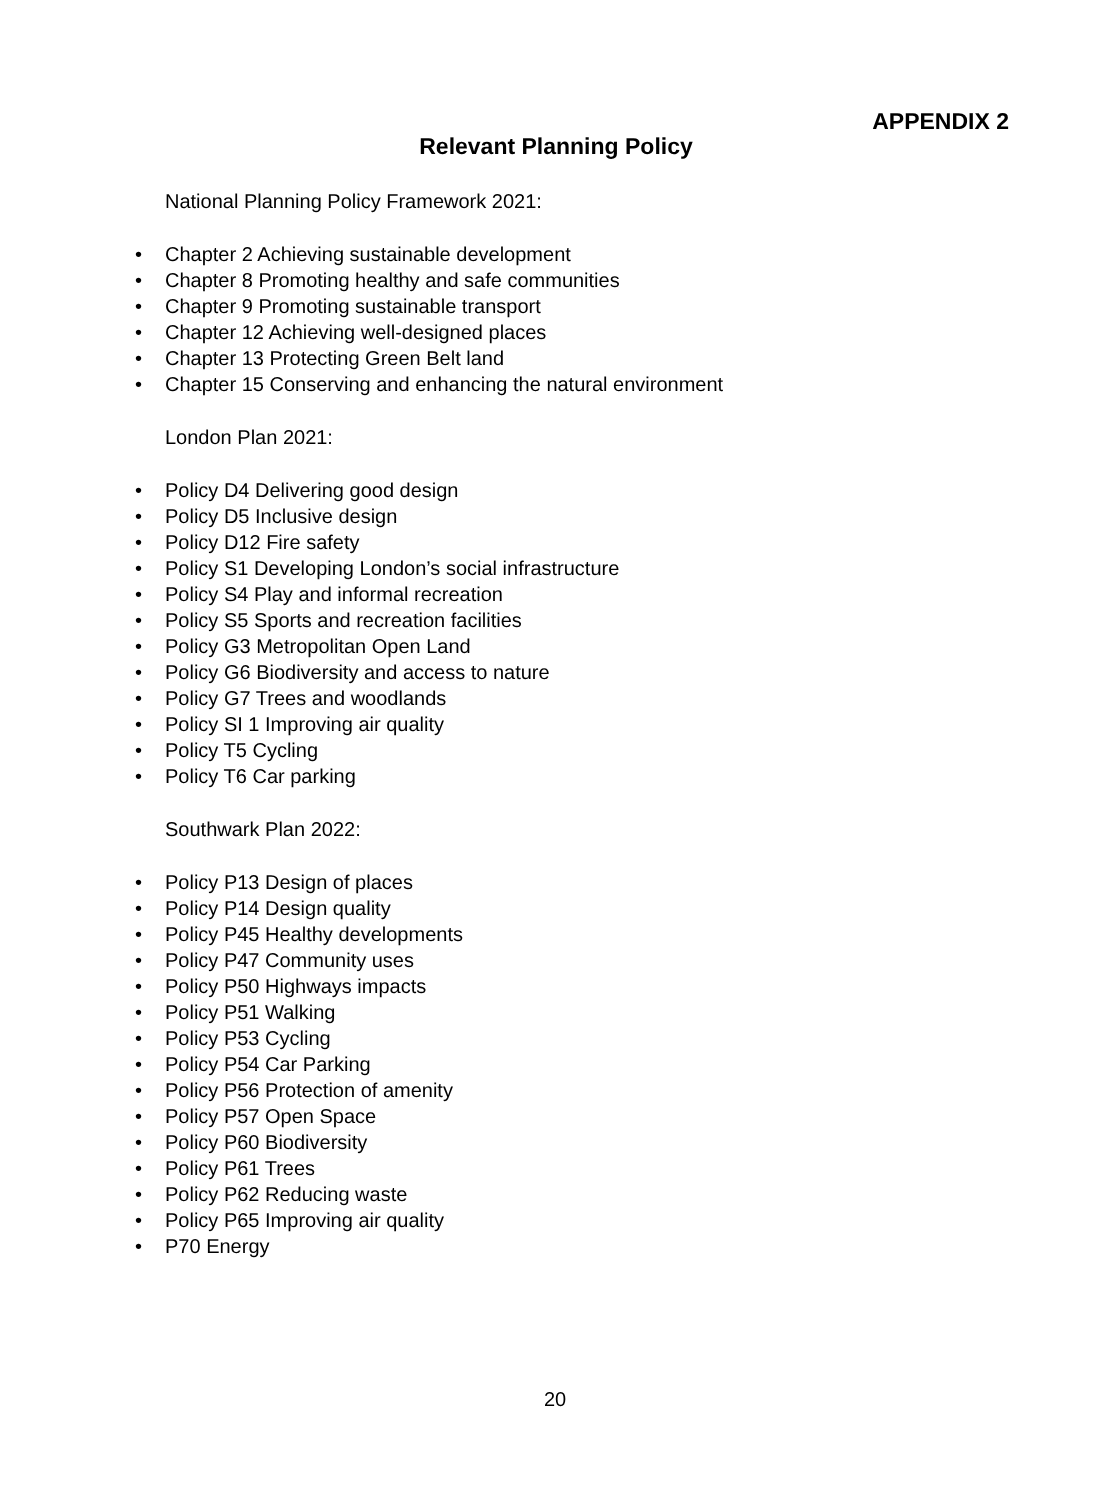APPENDIX 2
Relevant Planning Policy
National Planning Policy Framework 2021:
• Chapter 2 Achieving sustainable development
• Chapter 8 Promoting healthy and safe communities
• Chapter 9 Promoting sustainable transport
• Chapter 12 Achieving well-designed places
• Chapter 13 Protecting Green Belt land
• Chapter 15 Conserving and enhancing the natural environment
London Plan 2021:
• Policy D4 Delivering good design
• Policy D5 Inclusive design
• Policy D12 Fire safety
• Policy S1 Developing London’s social infrastructure
• Policy S4 Play and informal recreation
• Policy S5 Sports and recreation facilities
• Policy G3 Metropolitan Open Land
• Policy G6 Biodiversity and access to nature
• Policy G7 Trees and woodlands
• Policy SI 1 Improving air quality
• Policy T5 Cycling
• Policy T6 Car parking
Southwark Plan 2022:
• Policy P13 Design of places
• Policy P14 Design quality
• Policy P45 Healthy developments
• Policy P47 Community uses
• Policy P50 Highways impacts
• Policy P51 Walking
• Policy P53 Cycling
• Policy P54 Car Parking
• Policy P56 Protection of amenity
• Policy P57 Open Space
• Policy P60 Biodiversity
• Policy P61 Trees
• Policy P62 Reducing waste
• Policy P65 Improving air quality
• P70 Energy
20